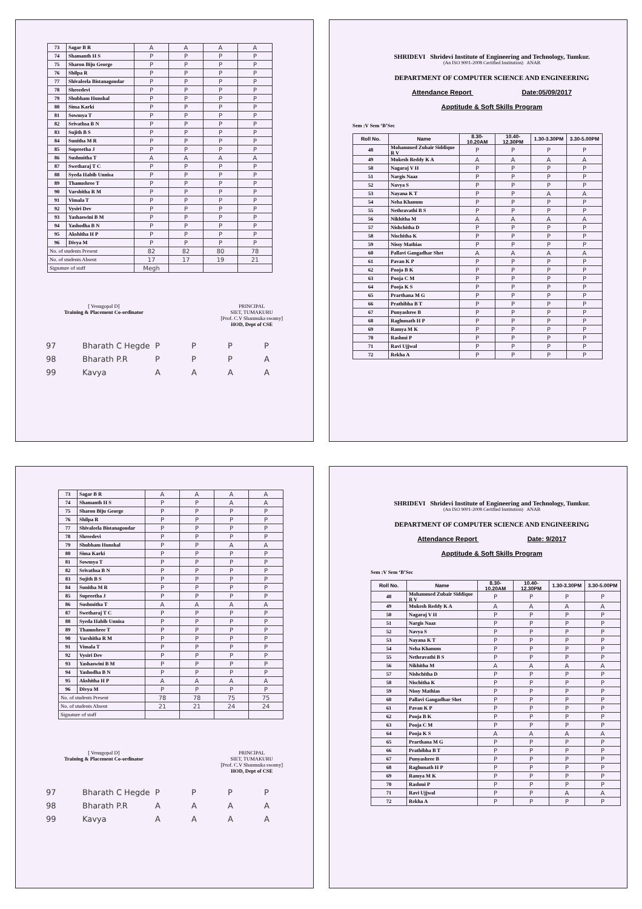| 73 | Sagar B R | A | A | A | A |
| 74 | Shamanth H S | P | P | P | P |
| 75 | Sharon Biju George | P | P | P | P |
| 76 | Shilpa R | P | P | P | P |
| 77 | Shivaleela Bistanagoudar | P | P | P | P |
| 78 | Shreedevi | P | P | P | P |
| 79 | Shubham Hunshal | P | P | P | P |
| 80 | Sima Karki | P | P | P | P |
| 81 | Sowmya T | P | P | P | P |
| 82 | Srivathsa B N | P | P | P | P |
| 83 | Sujith B S | P | P | P | P |
| 84 | Sunitha M R | P | P | P | P |
| 85 | Supreetha J | P | P | P | P |
| 86 | Sushmitha T | A | A | A | A |
| 87 | Swetharaj T C | P | P | P | P |
| 88 | Syeda Habib Unnisa | P | P | P | P |
| 89 | Thanushree T | P | P | P | P |
| 90 | Varshitha R M | P | P | P | P |
| 91 | Vimala T | P | P | P | P |
| 92 | Vysiri Dev | P | P | P | P |
| 93 | Yashaswini B M | P | P | P | P |
| 94 | Yashodha B N | P | P | P | P |
| 95 | Akshitha H P | P | P | P | P |
| 96 | Divya M | P | P | P | P |
| No. of students Present | | 82 | 82 | 80 | 78 |
| No. of students Absent | | 17 | 17 | 19 | 21 |
| Signature of staff | | Megh | | | |
[ Venugopal D]
Training & Placement Co-ordinator
PRINCIPAL
SIET, TUMAKURU
[Prof. C.V Shanmuka swamy]
HOD, Dept of CSE
97 Bharath C Hegde PPPP
98 Bharath P.R PPPA
99 Kavya AAAA
SHRIDEVI Shridevi Institute of Engineering and Technology, Tumkur.
(An ISO 9001-2008 Certified Institution) ANAB
DEPARTMENT OF COMPUTER SCIENCE AND ENGINEERING
Attendance Report Date:05/09/2017
Apptitude & Soft Skills Program
Sem :V Sem ‘B’Sec
| Roll No. | Name | 8.30-10.20AM | 10.40-12.30PM | 1.30-3.30PM | 3.30-5.00PM |
| --- | --- | --- | --- | --- | --- |
| 48 | Mohammed Zubair Siddique R V | P | P | P | P |
| 49 | Mukesh Reddy K A | A | A | A | A |
| 50 | Nagaraj V H | P | P | P | P |
| 51 | Nargis Naaz | P | P | P | P |
| 52 | Navya S | P | P | P | P |
| 53 | Nayana K T | P | P | A | A |
| 54 | Neha Khanum | P | P | P | P |
| 55 | Nethravathi B S | P | P | P | P |
| 56 | Nikhitha M | A | A | A | A |
| 57 | Nishchitha D | P | P | P | P |
| 58 | Nischitha K | P | P | P | P |
| 59 | Nissy Mathias | P | P | P | P |
| 60 | Pallavi Gangadhar Shet | A | A | A | A |
| 61 | Pavan K P | P | P | P | P |
| 62 | Pooja B K | P | P | P | P |
| 63 | Pooja C M | P | P | P | P |
| 64 | Pooja K S | P | P | P | P |
| 65 | Prarthana M G | P | P | P | P |
| 66 | Prathibha B T | P | P | P | P |
| 67 | Punyashree B | P | P | P | P |
| 68 | Raghunath H P | P | P | P | P |
| 69 | Ramya M K | P | P | P | P |
| 70 | Rashmi P | P | P | P | P |
| 71 | Ravi Ujjwal | P | P | P | P |
| 72 | Rekha A | P | P | P | P |
| 73 | Sagar B R | A | A | A | A |
| 74 | Shamanth H S | P | P | A | A |
| 75 | Sharon Biju George | P | P | P | P |
| 76 | Shilpa R | P | P | P | P |
| 77 | Shivaleela Bistanagoudar | P | P | P | P |
| 78 | Shreedevi | P | P | P | P |
| 79 | Shubham Hunshal | P | P | A | A |
| 80 | Sima Karki | P | P | P | P |
| 81 | Sowmya T | P | P | P | P |
| 82 | Srivathsa B N | P | P | P | P |
| 83 | Sujith B S | P | P | P | P |
| 84 | Sunitha M R | P | P | P | P |
| 85 | Supreetha J | P | P | P | P |
| 86 | Sushmitha T | A | A | A | A |
| 87 | Swetharaj T C | P | P | P | P |
| 88 | Syeda Habib Unnisa | P | P | P | P |
| 89 | Thanushree T | P | P | P | P |
| 90 | Varshitha R M | P | P | P | P |
| 91 | Vimala T | P | P | P | P |
| 92 | Vysiri Dev | P | P | P | P |
| 93 | Yashaswini B M | P | P | P | P |
| 94 | Yashodha B N | P | P | P | P |
| 95 | Akshitha H P | A | A | A | A |
| 96 | Divya M | P | P | P | P |
| No. of students Present | | 78 | 78 | 75 | 75 |
| No. of students Absent | | 21 | 21 | 24 | 24 |
| Signature of staff | | | | | |
[ Venugopal D]
Training & Placement Co-ordinator
PRINCIPAL
SIET, TUMAKURU
[Prof. C.V Shanmuka swamy]
HOD, Dept of CSE
97 Bharath C Hegde PPPP
98 Bharath P.R AAAA
99 Kavya AAAA
SHRIDEVI Shridevi Institute of Engineering and Technology, Tumkur.
(An ISO 9001-2008 Certified Institution) ANAB
DEPARTMENT OF COMPUTER SCIENCE AND ENGINEERING
Attendance Report Date: 9/2017
Apptitude & Soft Skills Program
Sem :V Sem ‘B’Sec
| Roll No. | Name | 8.30-10.20AM | 10.40-12.30PM | 1.30-3.30PM | 3.30-5.00PM |
| --- | --- | --- | --- | --- | --- |
| 48 | Mohammed Zubair Siddique R V | P | P | P | P |
| 49 | Mukesh Reddy K A | A | A | A | A |
| 50 | Nagaraj V H | P | P | P | P |
| 51 | Nargis Naaz | P | P | P | P |
| 52 | Navya S | P | P | P | P |
| 53 | Nayana K T | P | P | P | P |
| 54 | Neha Khanum | P | P | P | P |
| 55 | Nethravathi B S | P | P | P | P |
| 56 | Nikhitha M | A | A | A | A |
| 57 | Nishchitha D | P | P | P | P |
| 58 | Nischitha K | P | P | P | P |
| 59 | Nissy Mathias | P | P | P | P |
| 60 | Pallavi Gangadhar Shet | P | P | P | P |
| 61 | Pavan K P | P | P | P | P |
| 62 | Pooja B K | P | P | P | P |
| 63 | Pooja C M | P | P | P | P |
| 64 | Pooja K S | A | A | A | A |
| 65 | Prarthana M G | P | P | P | P |
| 66 | Prathibha B T | P | P | P | P |
| 67 | Punyashree B | P | P | P | P |
| 68 | Raghunath H P | P | P | P | P |
| 69 | Ramya M K | P | P | P | P |
| 70 | Rashmi P | P | P | P | P |
| 71 | Ravi Ujjwal | P | P | A | A |
| 72 | Rekha A | P | P | P | P |